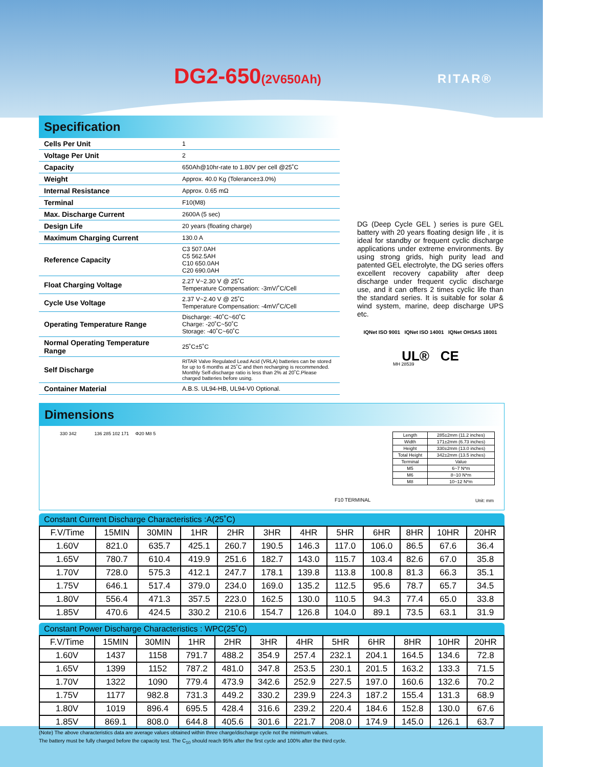DG2-650(2V650Ah) RITAR®
Specification
| Cells Per Unit | 1 |
| Voltage Per Unit | 2 |
| Capacity | 650Ah@10hr-rate to 1.80V per cell @25˚C |
| Weight | Approx. 40.0 Kg (Tolerance±3.0%) |
| Internal Resistance | Approx. 0.65 mΩ |
| Terminal | F10(M8) |
| Max. Discharge Current | 2600A (5 sec) |
| Design Life | 20 years (floating charge) |
| Maximum Charging Current | 130.0 A |
| Reference Capacity | C3 507.0AH C5 562.5AH C10 650.0AH C20 690.0AH |
| Float Charging Voltage | 2.27 V~2.30 V @ 25˚C Temperature Compensation: -3mV/˚C/Cell |
| Cycle Use Voltage | 2.37 V~2.40 V @ 25˚C Temperature Compensation: -4mV/˚C/Cell |
| Operating Temperature Range | Discharge: -40˚C~60˚C Charge: -20˚C~50˚C Storage: -40˚C~60˚C |
| Normal Operating Temperature Range | 25˚C±5˚C |
| Self Discharge | RITAR Valve Regulated Lead Acid (VRLA) batteries can be stored for up to 6 months at 25˚C and then recharging is recommended. Monthly Self-discharge ratio is less than 2% at 20˚C.Please charged batteries before using. |
| Container Material | A.B.S. UL94-HB, UL94-V0 Optional. |
DG (Deep Cycle GEL ) series is pure GEL battery with 20 years floating design life , it is ideal for standby or frequent cyclic discharge applications under extreme environments. By using strong grids, high purity lead and patented GEL electrolyte, the DG series offers excellent recovery capability after deep discharge under frequent cyclic discharge use, and it can offers 2 times cyclic life than the standard series. It is suitable for solar & wind system, marine, deep discharge UPS etc.
IQNet ISO 9001 IQNet ISO 14001 IQNet OHSAS 18001
UL® CE
MH 28539
Dimensions
330 342 136 285 102 171 Φ20 M8 5
F10 TERMINAL Unit: mm
| Length | 285±2mm (11.2 inches) |
| Width | 171±2mm (6.73 inches) |
| Height | 330±2mm (13.0 inches) |
| Total Height | 342±2mm (13.5 inches) |
| Terminal | Value |
| M5 | 6~7 N*m |
| M6 | 8~10 N*m |
| M8 | 10~12 N*m |
Constant Current Discharge Characteristics :A(25˚C)
| F.V/Time | 15MIN | 30MIN | 1HR | 2HR | 3HR | 4HR | 5HR | 6HR | 8HR | 10HR | 20HR |
| --- | --- | --- | --- | --- | --- | --- | --- | --- | --- | --- | --- |
| 1.60V | 821.0 | 635.7 | 425.1 | 260.7 | 190.5 | 146.3 | 117.0 | 106.0 | 86.5 | 67.6 | 36.4 |
| 1.65V | 780.7 | 610.4 | 419.9 | 251.6 | 182.7 | 143.0 | 115.7 | 103.4 | 82.6 | 67.0 | 35.8 |
| 1.70V | 728.0 | 575.3 | 412.1 | 247.7 | 178.1 | 139.8 | 113.8 | 100.8 | 81.3 | 66.3 | 35.1 |
| 1.75V | 646.1 | 517.4 | 379.0 | 234.0 | 169.0 | 135.2 | 112.5 | 95.6 | 78.7 | 65.7 | 34.5 |
| 1.80V | 556.4 | 471.3 | 357.5 | 223.0 | 162.5 | 130.0 | 110.5 | 94.3 | 77.4 | 65.0 | 33.8 |
| 1.85V | 470.6 | 424.5 | 330.2 | 210.6 | 154.7 | 126.8 | 104.0 | 89.1 | 73.5 | 63.1 | 31.9 |
Constant Power Discharge Characteristics : WPC(25˚C)
| F.V/Time | 15MIN | 30MIN | 1HR | 2HR | 3HR | 4HR | 5HR | 6HR | 8HR | 10HR | 20HR |
| --- | --- | --- | --- | --- | --- | --- | --- | --- | --- | --- | --- |
| 1.60V | 1437 | 1158 | 791.7 | 488.2 | 354.9 | 257.4 | 232.1 | 204.1 | 164.5 | 134.6 | 72.8 |
| 1.65V | 1399 | 1152 | 787.2 | 481.0 | 347.8 | 253.5 | 230.1 | 201.5 | 163.2 | 133.3 | 71.5 |
| 1.70V | 1322 | 1090 | 779.4 | 473.9 | 342.6 | 252.9 | 227.5 | 197.0 | 160.6 | 132.6 | 70.2 |
| 1.75V | 1177 | 982.8 | 731.3 | 449.2 | 330.2 | 239.9 | 224.3 | 187.2 | 155.4 | 131.3 | 68.9 |
| 1.80V | 1019 | 896.4 | 695.5 | 428.4 | 316.6 | 239.2 | 220.4 | 184.6 | 152.8 | 130.0 | 67.6 |
| 1.85V | 869.1 | 808.0 | 644.8 | 405.6 | 301.6 | 221.7 | 208.0 | 174.9 | 145.0 | 126.1 | 63.7 |
(Note) The above characteristics data are average values obtained within three charge/discharge cycle not the minimum values.
The battery must be fully charged before the capacity test. The C<sub>10</sub> should reach 95% after the first cycle and 100% after the third cycle.